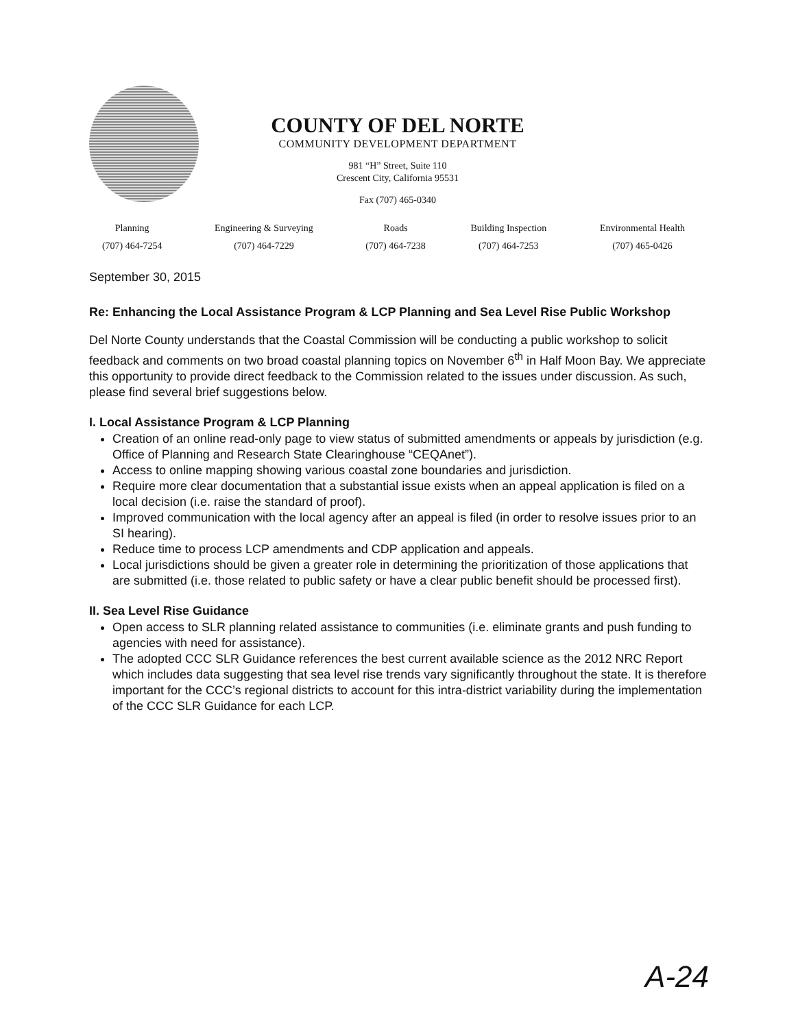COUNTY OF DEL NORTE
COMMUNITY DEVELOPMENT DEPARTMENT
981 “H” Street, Suite 110
Crescent City, California 95531
Fax (707) 465-0340
| Planning | Engineering & Surveying | Roads | Building Inspection | Environmental Health |
| (707) 464-7254 | (707) 464-7229 | (707) 464-7238 | (707) 464-7253 | (707) 465-0426 |
September 30, 2015
Re: Enhancing the Local Assistance Program & LCP Planning and Sea Level Rise Public Workshop
Del Norte County understands that the Coastal Commission will be conducting a public workshop to solicit feedback and comments on two broad coastal planning topics on November 6<sup>th</sup> in Half Moon Bay. We appreciate this opportunity to provide direct feedback to the Commission related to the issues under discussion. As such, please find several brief suggestions below.
I. Local Assistance Program & LCP Planning
Creation of an online read-only page to view status of submitted amendments or appeals by jurisdiction (e.g. Office of Planning and Research State Clearinghouse “CEQAnet”).
Access to online mapping showing various coastal zone boundaries and jurisdiction.
Require more clear documentation that a substantial issue exists when an appeal application is filed on a local decision (i.e. raise the standard of proof).
Improved communication with the local agency after an appeal is filed (in order to resolve issues prior to an SI hearing).
Reduce time to process LCP amendments and CDP application and appeals.
Local jurisdictions should be given a greater role in determining the prioritization of those applications that are submitted (i.e. those related to public safety or have a clear public benefit should be processed first).
II. Sea Level Rise Guidance
Open access to SLR planning related assistance to communities (i.e. eliminate grants and push funding to agencies with need for assistance).
The adopted CCC SLR Guidance references the best current available science as the 2012 NRC Report which includes data suggesting that sea level rise trends vary significantly throughout the state. It is therefore important for the CCC’s regional districts to account for this intra-district variability during the implementation of the CCC SLR Guidance for each LCP.
A-24